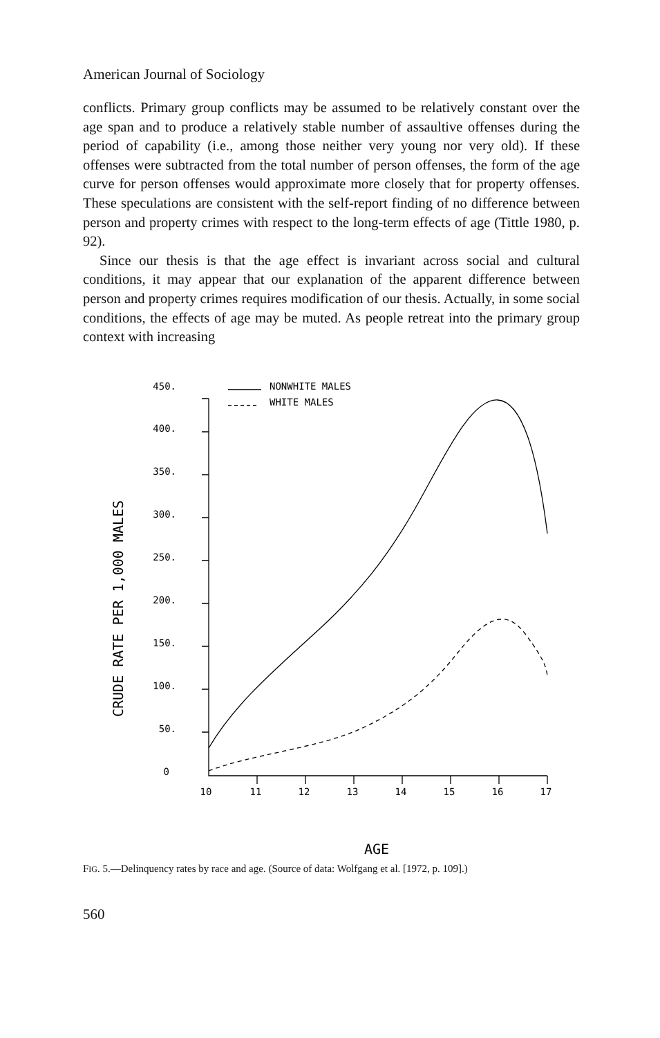American Journal of Sociology
conflicts. Primary group conflicts may be assumed to be relatively constant over the age span and to produce a relatively stable number of assaultive offenses during the period of capability (i.e., among those neither very young nor very old). If these offenses were subtracted from the total number of person offenses, the form of the age curve for person offenses would approximate more closely that for property offenses. These speculations are consistent with the self-report finding of no difference between person and property crimes with respect to the long-term effects of age (Tittle 1980, p. 92).
Since our thesis is that the age effect is invariant across social and cultural conditions, it may appear that our explanation of the apparent difference between person and property crimes requires modification of our thesis. Actually, in some social conditions, the effects of age may be muted. As people retreat into the primary group context with increasing
CRUDE RATE PER 1,000 MALES
450.
400.
350.
300.
250.
200.
150.
100.
50.
0
NONWHITE MALES
WHITE MALES
10
11
12
13
14
15
16
17
AGE
FIG. 5.—Delinquency rates by race and age. (Source of data: Wolfgang et al. [1972, p. 109].)
560